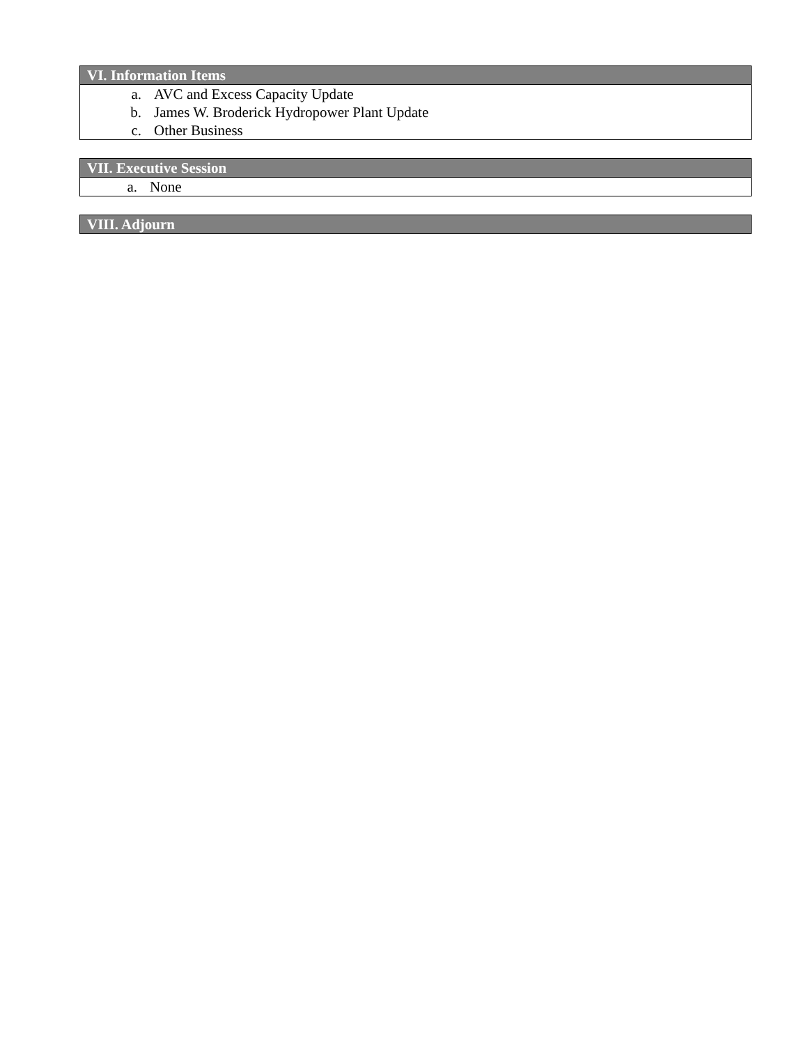| VI. Information Items |
| --- |
| a. AVC and Excess Capacity Update b. James W. Broderick Hydropower Plant Update c. Other Business |
| VII. Executive Session |
| --- |
| a. None |
| VIII. Adjourn |
| --- |